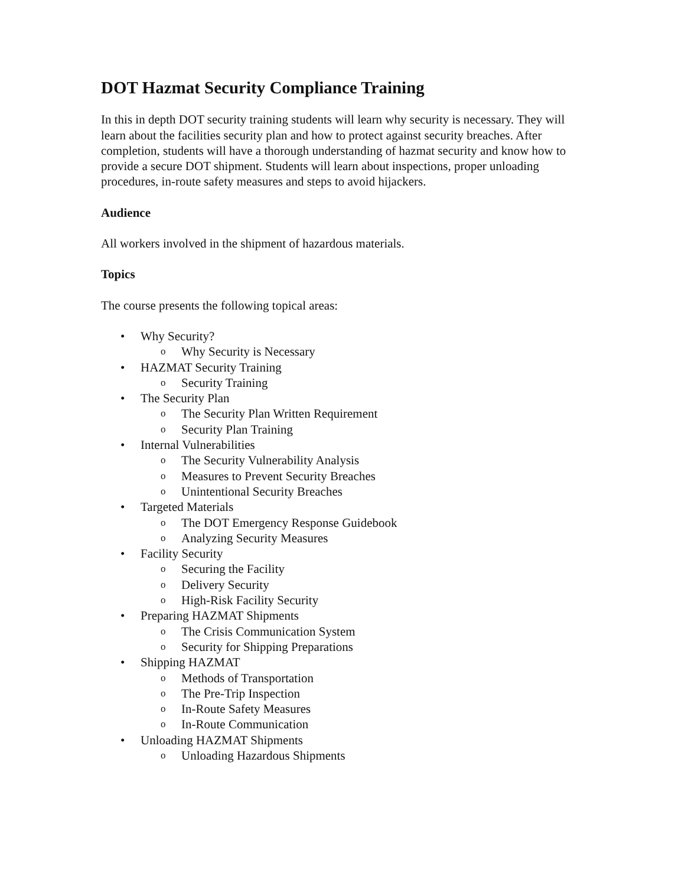DOT Hazmat Security Compliance Training
In this in depth DOT security training students will learn why security is necessary. They will learn about the facilities security plan and how to protect against security breaches. After completion, students will have a thorough understanding of hazmat security and know how to provide a secure DOT shipment. Students will learn about inspections, proper unloading procedures, in-route safety measures and steps to avoid hijackers.
Audience
All workers involved in the shipment of hazardous materials.
Topics
The course presents the following topical areas:
• Why Security?
o Why Security is Necessary
• HAZMAT Security Training
o Security Training
• The Security Plan
o The Security Plan Written Requirement
o Security Plan Training
• Internal Vulnerabilities
o The Security Vulnerability Analysis
o Measures to Prevent Security Breaches
o Unintentional Security Breaches
• Targeted Materials
o The DOT Emergency Response Guidebook
o Analyzing Security Measures
• Facility Security
o Securing the Facility
o Delivery Security
o High-Risk Facility Security
• Preparing HAZMAT Shipments
o The Crisis Communication System
o Security for Shipping Preparations
• Shipping HAZMAT
o Methods of Transportation
o The Pre-Trip Inspection
o In-Route Safety Measures
o In-Route Communication
• Unloading HAZMAT Shipments
o Unloading Hazardous Shipments